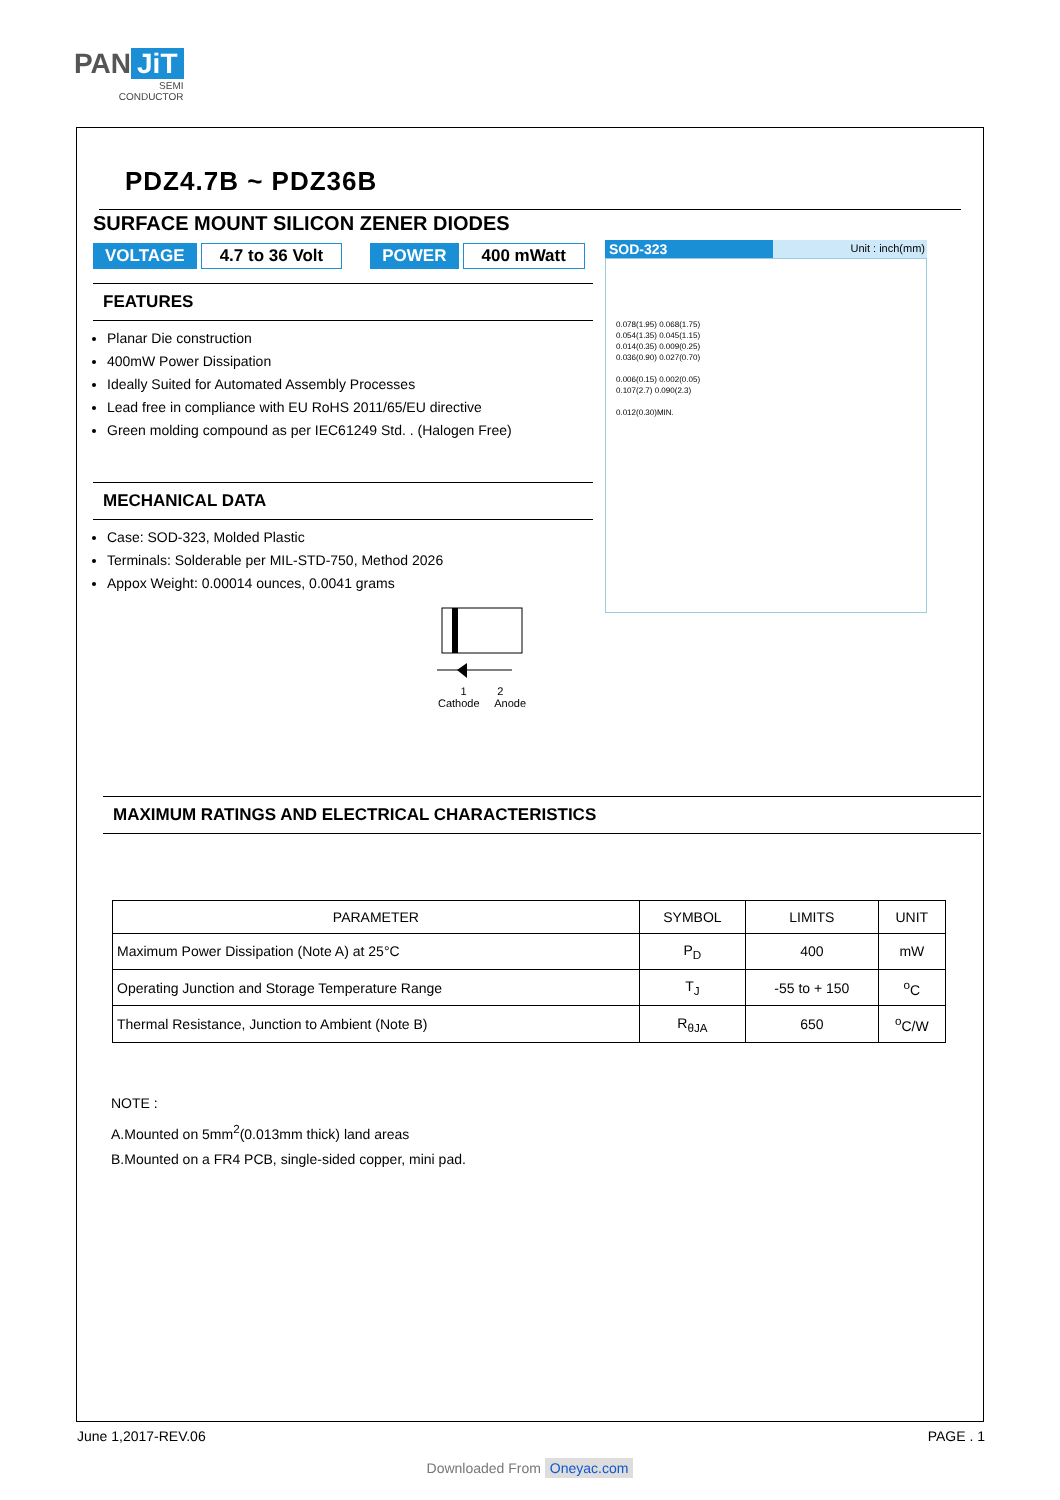PAN JiT
SEMI
CONDUCTOR
PDZ4.7B ~ PDZ36B
SURFACE MOUNT SILICON ZENER DIODES
VOLTAGE 4.7 to 36 Volt POWER 400 mWatt
FEATURES
Planar Die construction
400mW Power Dissipation
Ideally Suited for Automated Assembly Processes
Lead free in compliance with EU RoHS 2011/65/EU directive
Green molding compound as per IEC61249 Std. . (Halogen Free)
MECHANICAL DATA
Case: SOD-323, Molded Plastic
Terminals: Solderable per MIL-STD-750, Method 2026
Appox Weight: 0.00014 ounces, 0.0041 grams
SOD-323 Unit : inch(mm)
0.078(1.95) 0.068(1.75)
0.054(1.35) 0.045(1.15)
0.014(0.35) 0.009(0.25)
0.036(0.90) 0.027(0.70)
0.006(0.15) 0.002(0.05)
0.107(2.7) 0.090(2.3)
0.012(0.30)MIN.
1 2
Cathode Anode
MAXIMUM RATINGS AND ELECTRICAL CHARACTERISTICS
| PARAMETER | SYMBOL | LIMITS | UNIT |
| --- | --- | --- | --- |
| Maximum Power Dissipation (Note A) at 25°C | P<sub>D</sub> | 400 | mW |
| Operating Junction and Storage Temperature Range | T<sub>J</sub> | -55 to + 150 | <sup>o</sup> C |
| Thermal Resistance, Junction to Ambient (Note B) | R<sub>θJA</sub> | 650 | <sup>o</sup> C/W |
NOTE :
A.Mounted on 5mm<sup>2</sup>(0.013mm thick) land areas
B.Mounted on a FR4 PCB, single-sided copper, mini pad.
June 1,2017-REV.06 PAGE . 1
Downloaded From Oneyac.com